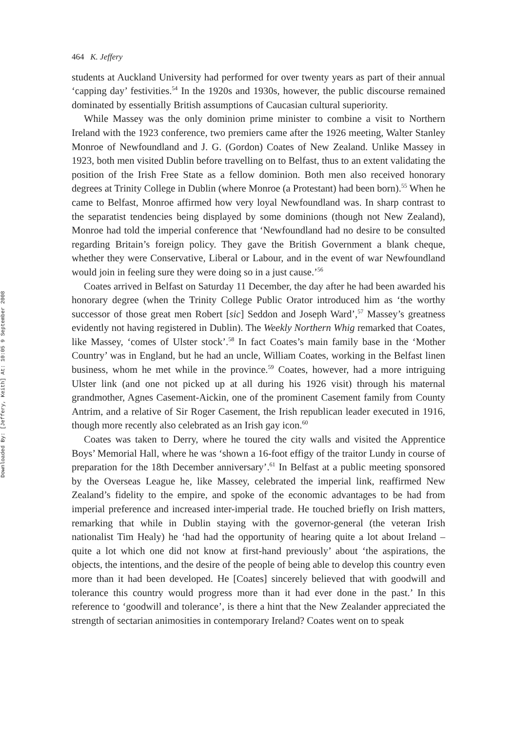Downloaded By: [Jeffery, Keith] At: 10:05 9 September 2008
464 K. Jeffery
students at Auckland University had performed for over twenty years as part of their annual ‘capping day’ festivities.<sup>54</sup> In the 1920s and 1930s, however, the public discourse remained dominated by essentially British assumptions of Caucasian cultural superiority.
While Massey was the only dominion prime minister to combine a visit to Northern Ireland with the 1923 conference, two premiers came after the 1926 meeting, Walter Stanley Monroe of Newfoundland and J. G. (Gordon) Coates of New Zealand. Unlike Massey in 1923, both men visited Dublin before travelling on to Belfast, thus to an extent validating the position of the Irish Free State as a fellow dominion. Both men also received honorary degrees at Trinity College in Dublin (where Monroe (a Protestant) had been born).<sup>55</sup> When he came to Belfast, Monroe affirmed how very loyal Newfoundland was. In sharp contrast to the separatist tendencies being displayed by some dominions (though not New Zealand), Monroe had told the imperial conference that ‘Newfoundland had no desire to be consulted regarding Britain’s foreign policy. They gave the British Government a blank cheque, whether they were Conservative, Liberal or Labour, and in the event of war Newfoundland would join in feeling sure they were doing so in a just cause.’<sup>56</sup>
Coates arrived in Belfast on Saturday 11 December, the day after he had been awarded his honorary degree (when the Trinity College Public Orator introduced him as ‘the worthy successor of those great men Robert [sic] Seddon and Joseph Ward’,<sup>57</sup> Massey’s greatness evidently not having registered in Dublin). The Weekly Northern Whig remarked that Coates, like Massey, ‘comes of Ulster stock’.<sup>58</sup> In fact Coates’s main family base in the ‘Mother Country’ was in England, but he had an uncle, William Coates, working in the Belfast linen business, whom he met while in the province.<sup>59</sup> Coates, however, had a more intriguing Ulster link (and one not picked up at all during his 1926 visit) through his maternal grandmother, Agnes Casement-Aickin, one of the prominent Casement family from County Antrim, and a relative of Sir Roger Casement, the Irish republican leader executed in 1916, though more recently also celebrated as an Irish gay icon.<sup>60</sup>
Coates was taken to Derry, where he toured the city walls and visited the Apprentice Boys’ Memorial Hall, where he was ‘shown a 16-foot effigy of the traitor Lundy in course of preparation for the 18th December anniversary’.<sup>61</sup> In Belfast at a public meeting sponsored by the Overseas League he, like Massey, celebrated the imperial link, reaffirmed New Zealand’s fidelity to the empire, and spoke of the economic advantages to be had from imperial preference and increased inter-imperial trade. He touched briefly on Irish matters, remarking that while in Dublin staying with the governor-general (the veteran Irish nationalist Tim Healy) he ‘had had the opportunity of hearing quite a lot about Ireland – quite a lot which one did not know at first-hand previously’ about ‘the aspirations, the objects, the intentions, and the desire of the people of being able to develop this country even more than it had been developed. He [Coates] sincerely believed that with goodwill and tolerance this country would progress more than it had ever done in the past.’ In this reference to ‘goodwill and tolerance’, is there a hint that the New Zealander appreciated the strength of sectarian animosities in contemporary Ireland? Coates went on to speak